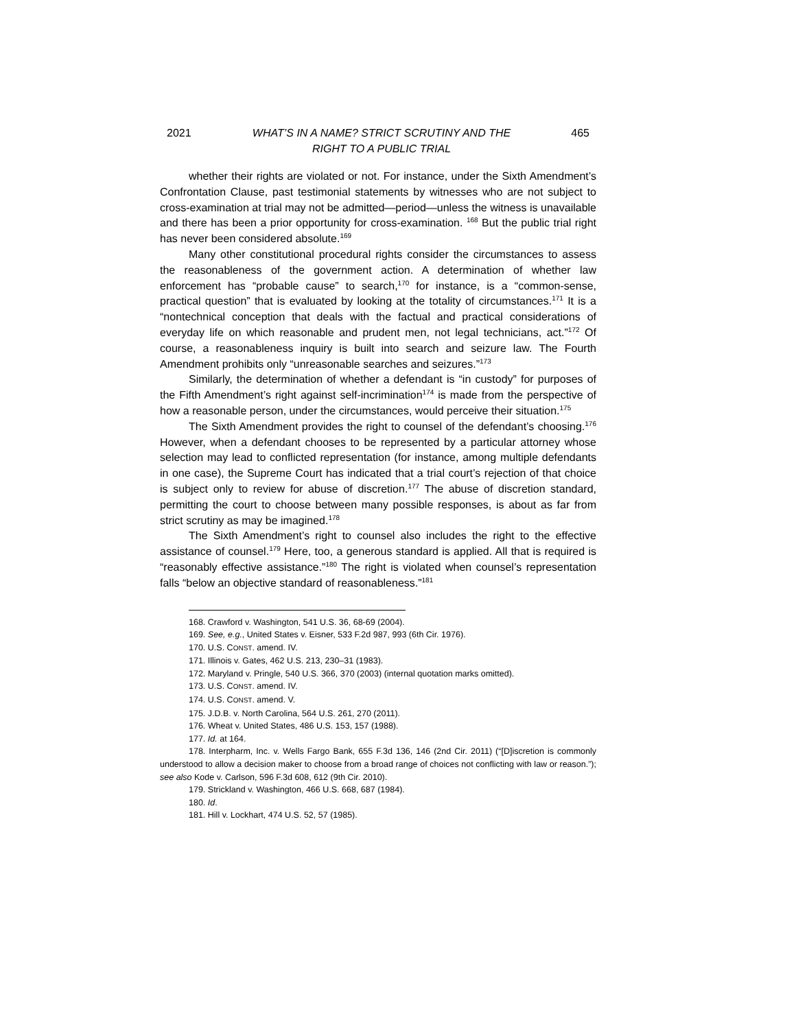2021 WHAT’S IN A NAME? STRICT SCRUTINY AND THE
RIGHT TO A PUBLIC TRIAL
465
whether their rights are violated or not. For instance, under the Sixth Amendment’s Confrontation Clause, past testimonial statements by witnesses who are not subject to cross-examination at trial may not be admitted—period—unless the witness is unavailable and there has been a prior opportunity for cross-examination. <sup>168</sup> But the public trial right has never been considered absolute.<sup>169</sup>
Many other constitutional procedural rights consider the circumstances to assess the reasonableness of the government action. A determination of whether law enforcement has “probable cause” to search,<sup>170</sup> for instance, is a “common-sense, practical question” that is evaluated by looking at the totality of circumstances.<sup>171</sup> It is a “nontechnical conception that deals with the factual and practical considerations of everyday life on which reasonable and prudent men, not legal technicians, act.”<sup>172</sup> Of course, a reasonableness inquiry is built into search and seizure law. The Fourth Amendment prohibits only “unreasonable searches and seizures.”<sup>173</sup>
Similarly, the determination of whether a defendant is “in custody” for purposes of the Fifth Amendment’s right against self-incrimination<sup>174</sup> is made from the perspective of how a reasonable person, under the circumstances, would perceive their situation.<sup>175</sup>
The Sixth Amendment provides the right to counsel of the defendant’s choosing.<sup>176</sup> However, when a defendant chooses to be represented by a particular attorney whose selection may lead to conflicted representation (for instance, among multiple defendants in one case), the Supreme Court has indicated that a trial court’s rejection of that choice is subject only to review for abuse of discretion.<sup>177</sup> The abuse of discretion standard, permitting the court to choose between many possible responses, is about as far from strict scrutiny as may be imagined.<sup>178</sup>
The Sixth Amendment’s right to counsel also includes the right to the effective assistance of counsel.<sup>179</sup> Here, too, a generous standard is applied. All that is required is “reasonably effective assistance.”<sup>180</sup> The right is violated when counsel’s representation falls “below an objective standard of reasonableness.”<sup>181</sup>
168. Crawford v. Washington, 541 U.S. 36, 68-69 (2004).
169. See, e.g., United States v. Eisner, 533 F.2d 987, 993 (6th Cir. 1976).
170. U.S. CONST. amend. IV.
171. Illinois v. Gates, 462 U.S. 213, 230–31 (1983).
172. Maryland v. Pringle, 540 U.S. 366, 370 (2003) (internal quotation marks omitted).
173. U.S. CONST. amend. IV.
174. U.S. CONST. amend. V.
175. J.D.B. v. North Carolina, 564 U.S. 261, 270 (2011).
176. Wheat v. United States, 486 U.S. 153, 157 (1988).
177. Id. at 164.
178. Interpharm, Inc. v. Wells Fargo Bank, 655 F.3d 136, 146 (2nd Cir. 2011) (“[D]iscretion is commonly understood to allow a decision maker to choose from a broad range of choices not conflicting with law or reason.”); see also Kode v. Carlson, 596 F.3d 608, 612 (9th Cir. 2010).
179. Strickland v. Washington, 466 U.S. 668, 687 (1984).
180. Id.
181. Hill v. Lockhart, 474 U.S. 52, 57 (1985).